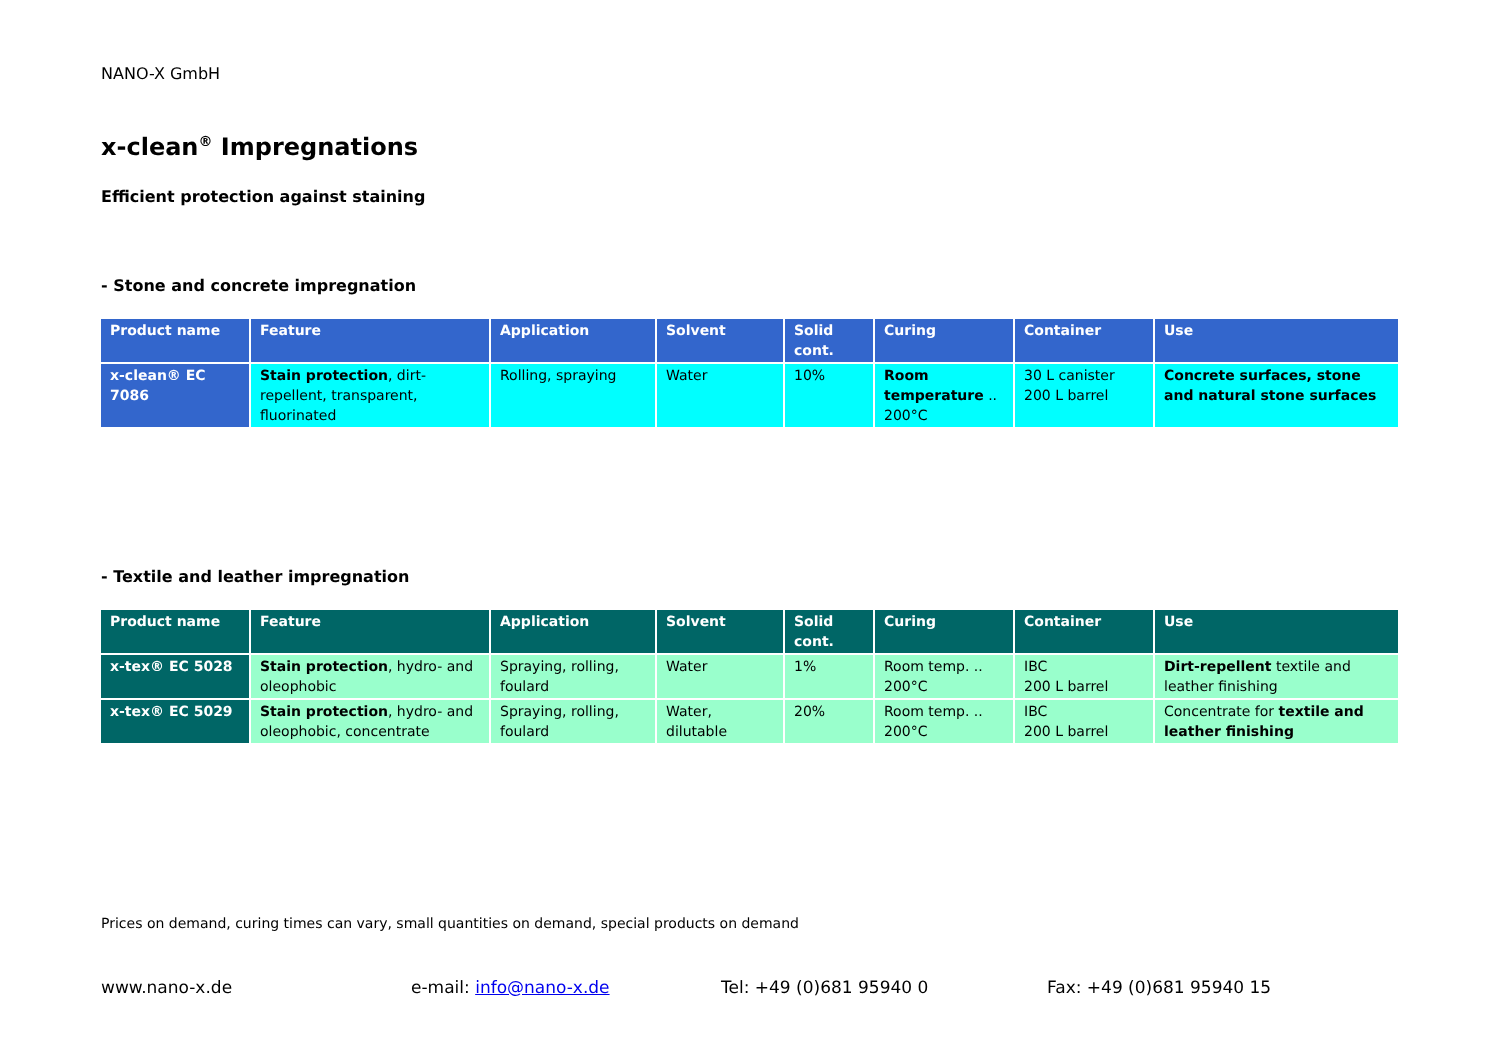NANO-X GmbH
x-clean<sup>®</sup> Impregnations
Efficient protection against staining
- Stone and concrete impregnation
| Product name | Feature | Application | Solvent | Solid cont. | Curing | Container | Use |
| --- | --- | --- | --- | --- | --- | --- | --- |
| x-clean® EC 7086 | Stain protection , dirt-repellent, transparent, fluorinated | Rolling, spraying | Water | 10% | Room temperature .. 200°C | 30 L canister 200 L barrel | Concrete surfaces, stone and natural stone surfaces |
- Textile and leather impregnation
| Product name | Feature | Application | Solvent | Solid cont. | Curing | Container | Use |
| --- | --- | --- | --- | --- | --- | --- | --- |
| x-tex® EC 5028 | Stain protection , hydro- and oleophobic | Spraying, rolling, foulard | Water | 1% | Room temp. .. 200°C | IBC 200 L barrel | Dirt-repellent textile and leather finishing |
| x-tex® EC 5029 | Stain protection , hydro- and oleophobic, concentrate | Spraying, rolling, foulard | Water, dilutable | 20% | Room temp. .. 200°C | IBC 200 L barrel | Concentrate for textile and leather finishing |
Prices on demand, curing times can vary, small quantities on demand, special products on demand
www.nano-x.de e-mail: info@nano-x.de Tel: +49 (0)681 95940 0 Fax: +49 (0)681 95940 15